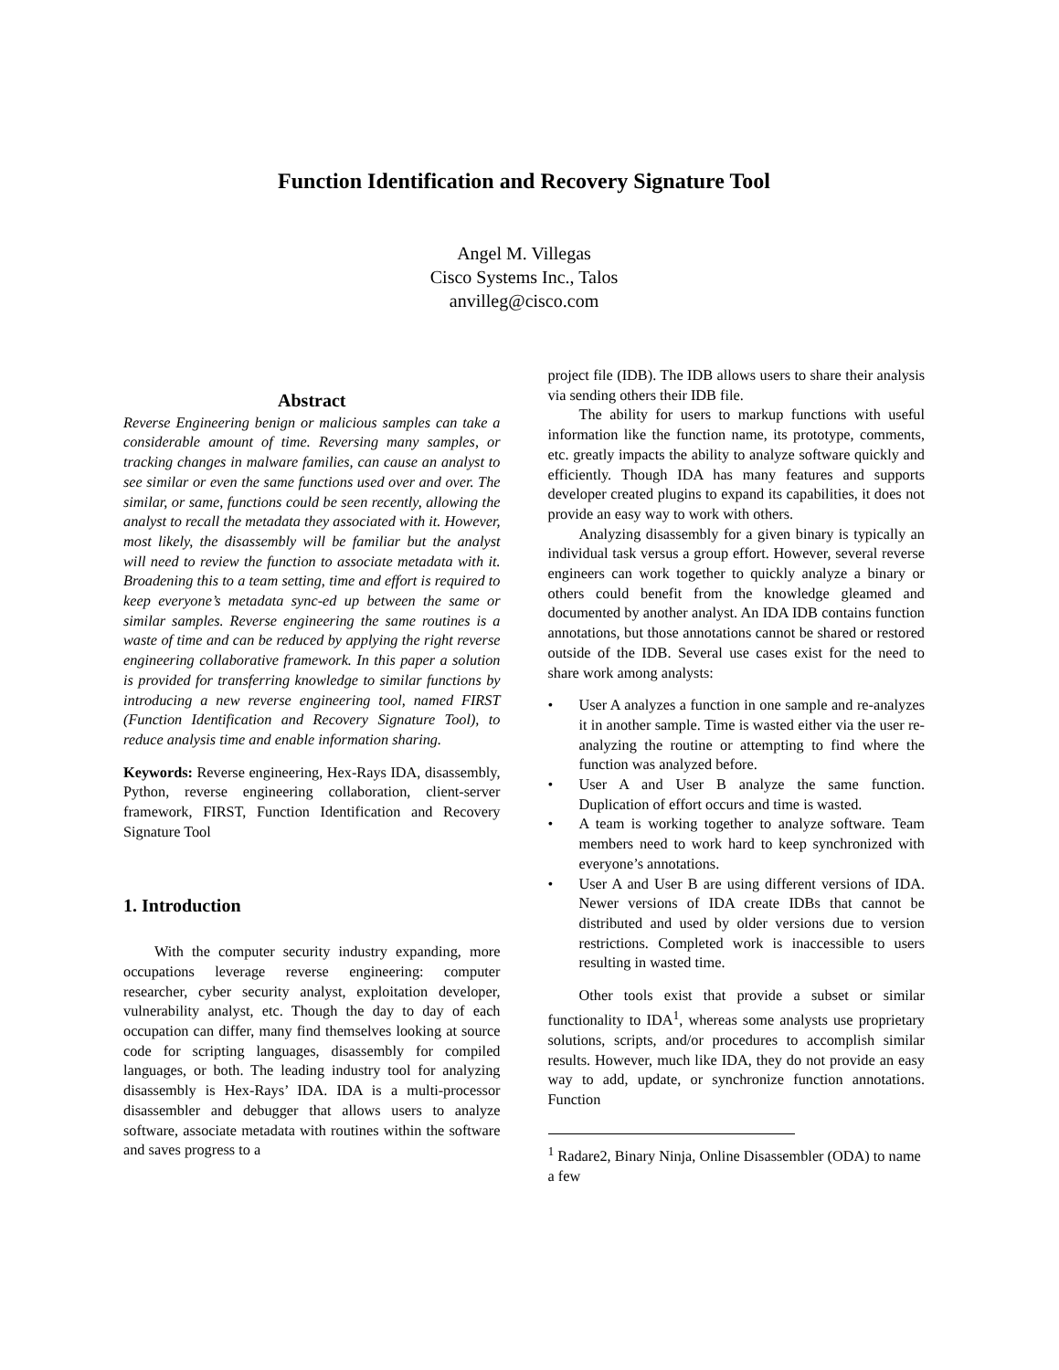Function Identification and Recovery Signature Tool
Angel M. Villegas
Cisco Systems Inc., Talos
anvilleg@cisco.com
Abstract
Reverse Engineering benign or malicious samples can take a considerable amount of time. Reversing many samples, or tracking changes in malware families, can cause an analyst to see similar or even the same functions used over and over. The similar, or same, functions could be seen recently, allowing the analyst to recall the metadata they associated with it. However, most likely, the disassembly will be familiar but the analyst will need to review the function to associate metadata with it. Broadening this to a team setting, time and effort is required to keep everyone’s metadata sync-ed up between the same or similar samples. Reverse engineering the same routines is a waste of time and can be reduced by applying the right reverse engineering collaborative framework. In this paper a solution is provided for transferring knowledge to similar functions by introducing a new reverse engineering tool, named FIRST (Function Identification and Recovery Signature Tool), to reduce analysis time and enable information sharing.
Keywords: Reverse engineering, Hex-Rays IDA, disassembly, Python, reverse engineering collaboration, client-server framework, FIRST, Function Identification and Recovery Signature Tool
1. Introduction
With the computer security industry expanding, more occupations leverage reverse engineering: computer researcher, cyber security analyst, exploitation developer, vulnerability analyst, etc. Though the day to day of each occupation can differ, many find themselves looking at source code for scripting languages, disassembly for compiled languages, or both. The leading industry tool for analyzing disassembly is Hex-Rays’ IDA. IDA is a multi-processor disassembler and debugger that allows users to analyze software, associate metadata with routines within the software and saves progress to a
project file (IDB). The IDB allows users to share their analysis via sending others their IDB file.
The ability for users to markup functions with useful information like the function name, its prototype, comments, etc. greatly impacts the ability to analyze software quickly and efficiently. Though IDA has many features and supports developer created plugins to expand its capabilities, it does not provide an easy way to work with others.
Analyzing disassembly for a given binary is typically an individual task versus a group effort. However, several reverse engineers can work together to quickly analyze a binary or others could benefit from the knowledge gleamed and documented by another analyst. An IDA IDB contains function annotations, but those annotations cannot be shared or restored outside of the IDB. Several use cases exist for the need to share work among analysts:
• User A analyzes a function in one sample and re-analyzes it in another sample. Time is wasted either via the user re-analyzing the routine or attempting to find where the function was analyzed before.
• User A and User B analyze the same function. Duplication of effort occurs and time is wasted.
• A team is working together to analyze software. Team members need to work hard to keep synchronized with everyone’s annotations.
• User A and User B are using different versions of IDA. Newer versions of IDA create IDBs that cannot be distributed and used by older versions due to version restrictions. Completed work is inaccessible to users resulting in wasted time.
Other tools exist that provide a subset or similar functionality to IDA<sup>1</sup>, whereas some analysts use proprietary solutions, scripts, and/or procedures to accomplish similar results. However, much like IDA, they do not provide an easy way to add, update, or synchronize function annotations. Function
<sup>1</sup> Radare2, Binary Ninja, Online Disassembler (ODA) to name a few